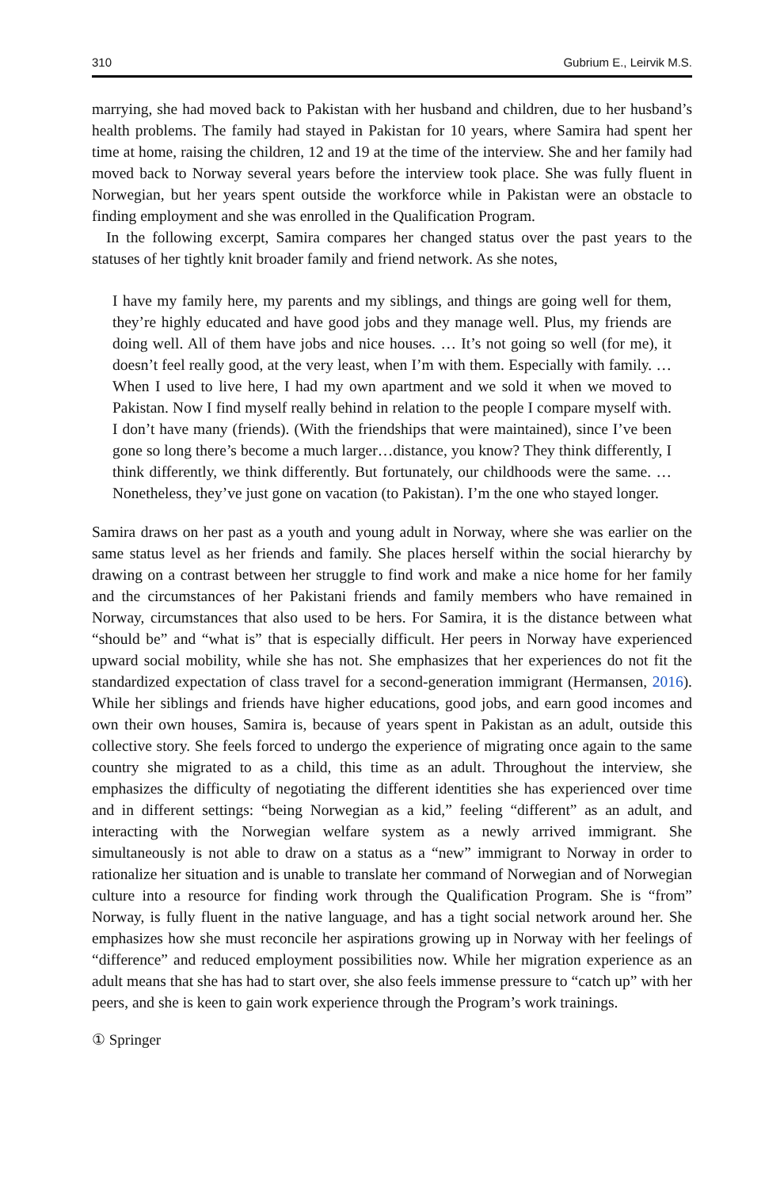310 Gubrium E., Leirvik M.S.
marrying, she had moved back to Pakistan with her husband and children, due to her husband’s health problems. The family had stayed in Pakistan for 10 years, where Samira had spent her time at home, raising the children, 12 and 19 at the time of the interview. She and her family had moved back to Norway several years before the interview took place. She was fully fluent in Norwegian, but her years spent outside the workforce while in Pakistan were an obstacle to finding employment and she was enrolled in the Qualification Program.
In the following excerpt, Samira compares her changed status over the past years to the statuses of her tightly knit broader family and friend network. As she notes,
I have my family here, my parents and my siblings, and things are going well for them, they’re highly educated and have good jobs and they manage well. Plus, my friends are doing well. All of them have jobs and nice houses. … It’s not going so well (for me), it doesn’t feel really good, at the very least, when I’m with them. Especially with family. …When I used to live here, I had my own apartment and we sold it when we moved to Pakistan. Now I find myself really behind in relation to the people I compare myself with. I don’t have many (friends). (With the friendships that were maintained), since I’ve been gone so long there’s become a much larger…distance, you know? They think differently, I think differently, we think differently. But fortunately, our childhoods were the same. …Nonetheless, they’ve just gone on vacation (to Pakistan). I’m the one who stayed longer.
Samira draws on her past as a youth and young adult in Norway, where she was earlier on the same status level as her friends and family. She places herself within the social hierarchy by drawing on a contrast between her struggle to find work and make a nice home for her family and the circumstances of her Pakistani friends and family members who have remained in Norway, circumstances that also used to be hers. For Samira, it is the distance between what “should be” and “what is” that is especially difficult. Her peers in Norway have experienced upward social mobility, while she has not. She emphasizes that her experiences do not fit the standardized expectation of class travel for a second-generation immigrant (Hermansen, 2016). While her siblings and friends have higher educations, good jobs, and earn good incomes and own their own houses, Samira is, because of years spent in Pakistan as an adult, outside this collective story. She feels forced to undergo the experience of migrating once again to the same country she migrated to as a child, this time as an adult. Throughout the interview, she emphasizes the difficulty of negotiating the different identities she has experienced over time and in different settings: “being Norwegian as a kid,” feeling “different” as an adult, and interacting with the Norwegian welfare system as a newly arrived immigrant. She simultaneously is not able to draw on a status as a “new” immigrant to Norway in order to rationalize her situation and is unable to translate her command of Norwegian and of Norwegian culture into a resource for finding work through the Qualification Program. She is “from” Norway, is fully fluent in the native language, and has a tight social network around her. She emphasizes how she must reconcile her aspirations growing up in Norway with her feelings of “difference” and reduced employment possibilities now. While her migration experience as an adult means that she has had to start over, she also feels immense pressure to “catch up” with her peers, and she is keen to gain work experience through the Program’s work trainings.
① Springer